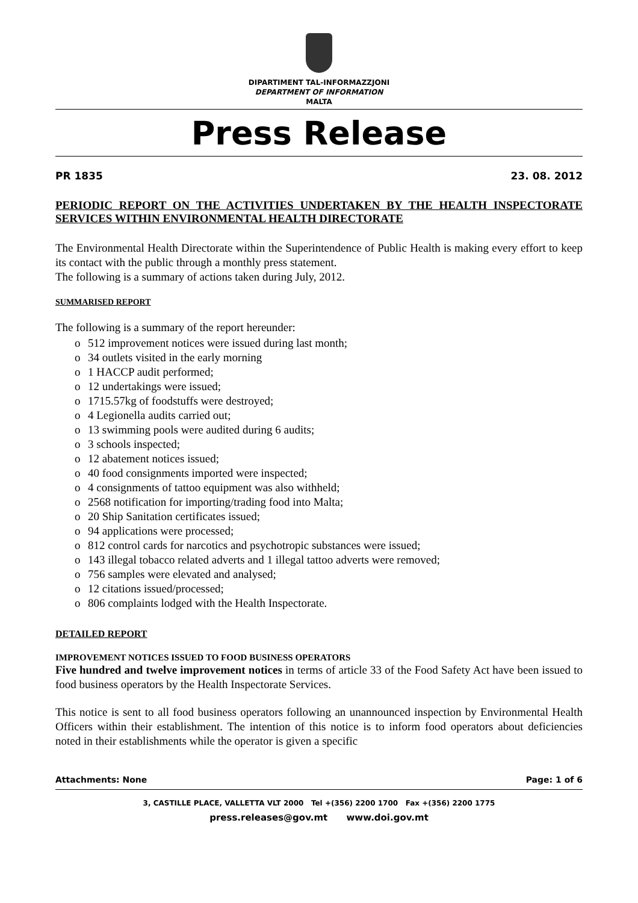DIPARTIMENT TAL-INFORMAZZJONI
DEPARTMENT OF INFORMATION
MALTA
Press Release
PR 1835 23. 08. 2012
PERIODIC REPORT ON THE ACTIVITIES UNDERTAKEN BY THE HEALTH INSPECTORATE SERVICES WITHIN ENVIRONMENTAL HEALTH DIRECTORATE
The Environmental Health Directorate within the Superintendence of Public Health is making every effort to keep its contact with the public through a monthly press statement.
The following is a summary of actions taken during July, 2012.
SUMMARISED REPORT
The following is a summary of the report hereunder:
o 512 improvement notices were issued during last month;
o 34 outlets visited in the early morning
o 1 HACCP audit performed;
o 12 undertakings were issued;
o 1715.57kg of foodstuffs were destroyed;
o 4 Legionella audits carried out;
o 13 swimming pools were audited during 6 audits;
o 3 schools inspected;
o 12 abatement notices issued;
o 40 food consignments imported were inspected;
o 4 consignments of tattoo equipment was also withheld;
o 2568 notification for importing/trading food into Malta;
o 20 Ship Sanitation certificates issued;
o 94 applications were processed;
o 812 control cards for narcotics and psychotropic substances were issued;
o 143 illegal tobacco related adverts and 1 illegal tattoo adverts were removed;
o 756 samples were elevated and analysed;
o 12 citations issued/processed;
o 806 complaints lodged with the Health Inspectorate.
DETAILED REPORT
IMPROVEMENT NOTICES ISSUED TO FOOD BUSINESS OPERATORS
Five hundred and twelve improvement notices in terms of article 33 of the Food Safety Act have been issued to food business operators by the Health Inspectorate Services.
This notice is sent to all food business operators following an unannounced inspection by Environmental Health Officers within their establishment. The intention of this notice is to inform food operators about deficiencies noted in their establishments while the operator is given a specific
Attachments: None Page: 1 of 6
3, CASTILLE PLACE, VALLETTA VLT 2000 Tel +(356) 2200 1700 Fax +(356) 2200 1775
press.releases@gov.mt www.doi.gov.mt